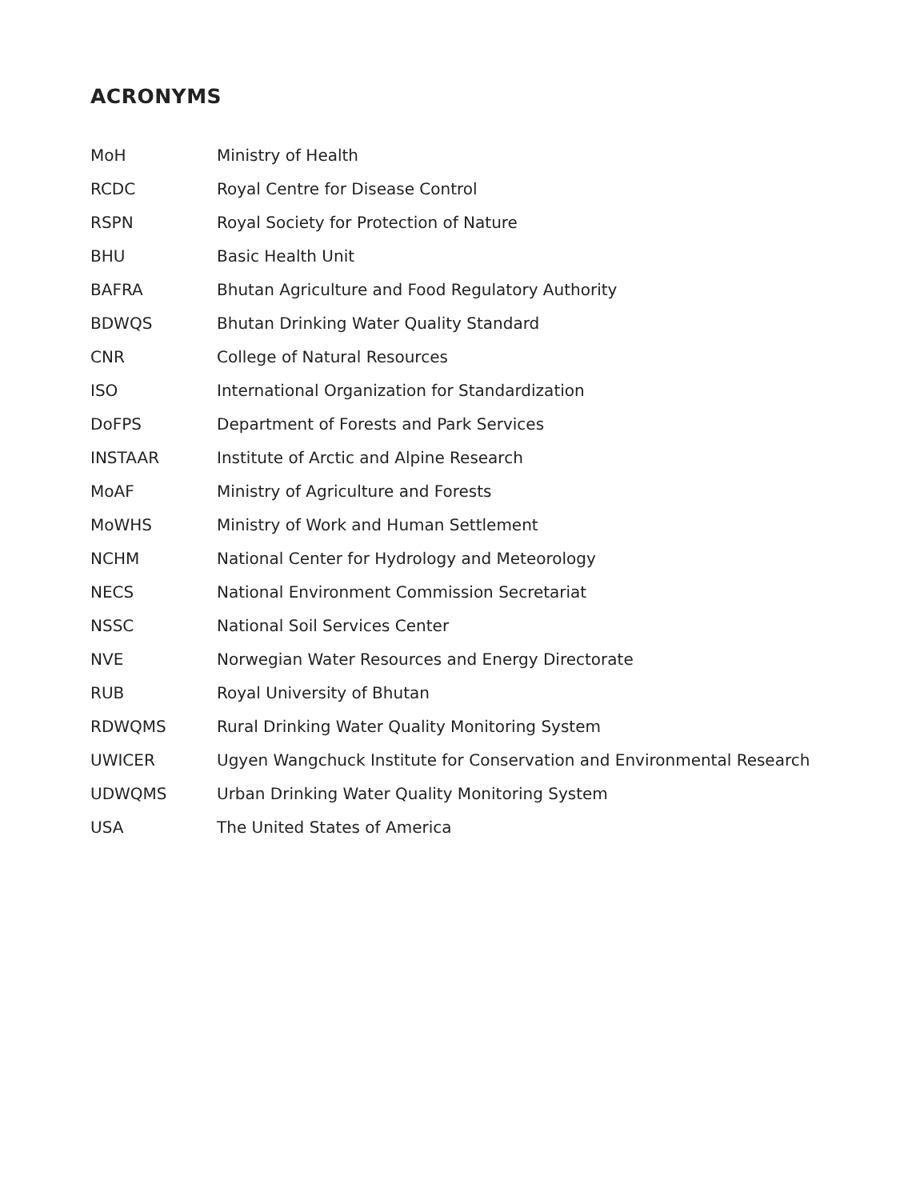ACRONYMS
| MoH | Ministry of Health |
| RCDC | Royal Centre for Disease Control |
| RSPN | Royal Society for Protection of Nature |
| BHU | Basic Health Unit |
| BAFRA | Bhutan Agriculture and Food Regulatory Authority |
| BDWQS | Bhutan Drinking Water Quality Standard |
| CNR | College of Natural Resources |
| ISO | International Organization for Standardization |
| DoFPS | Department of Forests and Park Services |
| INSTAAR | Institute of Arctic and Alpine Research |
| MoAF | Ministry of Agriculture and Forests |
| MoWHS | Ministry of Work and Human Settlement |
| NCHM | National Center for Hydrology and Meteorology |
| NECS | National Environment Commission Secretariat |
| NSSC | National Soil Services Center |
| NVE | Norwegian Water Resources and Energy Directorate |
| RUB | Royal University of Bhutan |
| RDWQMS | Rural Drinking Water Quality Monitoring System |
| UWICER | Ugyen Wangchuck Institute for Conservation and Environmental Research |
| UDWQMS | Urban Drinking Water Quality Monitoring System |
| USA | The United States of America |